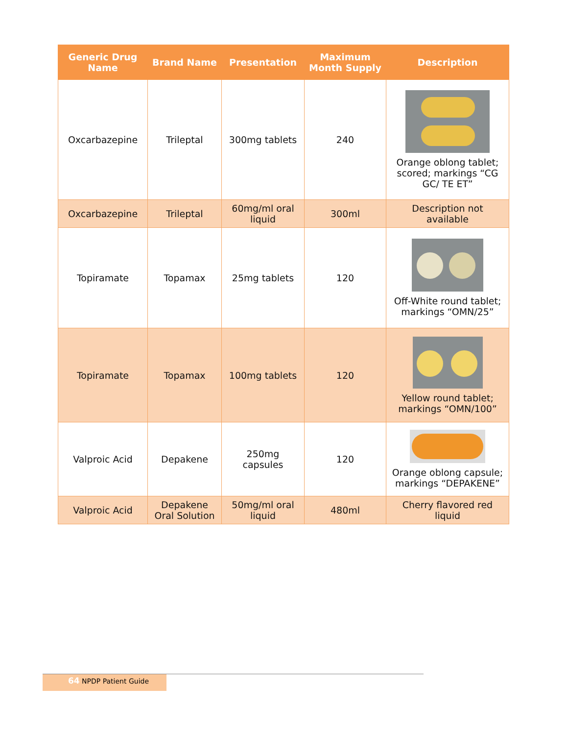| Generic Drug Name | Brand Name | Presentation | Maximum Month Supply | Description |
| --- | --- | --- | --- | --- |
| Oxcarbazepine | Trileptal | 300mg tablets | 240 | Orange oblong tablet; scored; markings “CG GC/ TE ET” |
| Oxcarbazepine | Trileptal | 60mg/ml oral liquid | 300ml | Description not available |
| Topiramate | Topamax | 25mg tablets | 120 | Off-White round tablet; markings “OMN/25” |
| Topiramate | Topamax | 100mg tablets | 120 | Yellow round tablet; markings “OMN/100” |
| Valproic Acid | Depakene | 250mg capsules | 120 | Orange oblong capsule; markings “DEPAKENE” |
| Valproic Acid | Depakene Oral Solution | 50mg/ml oral liquid | 480ml | Cherry flavored red liquid |
64 NPDP Patient Guide